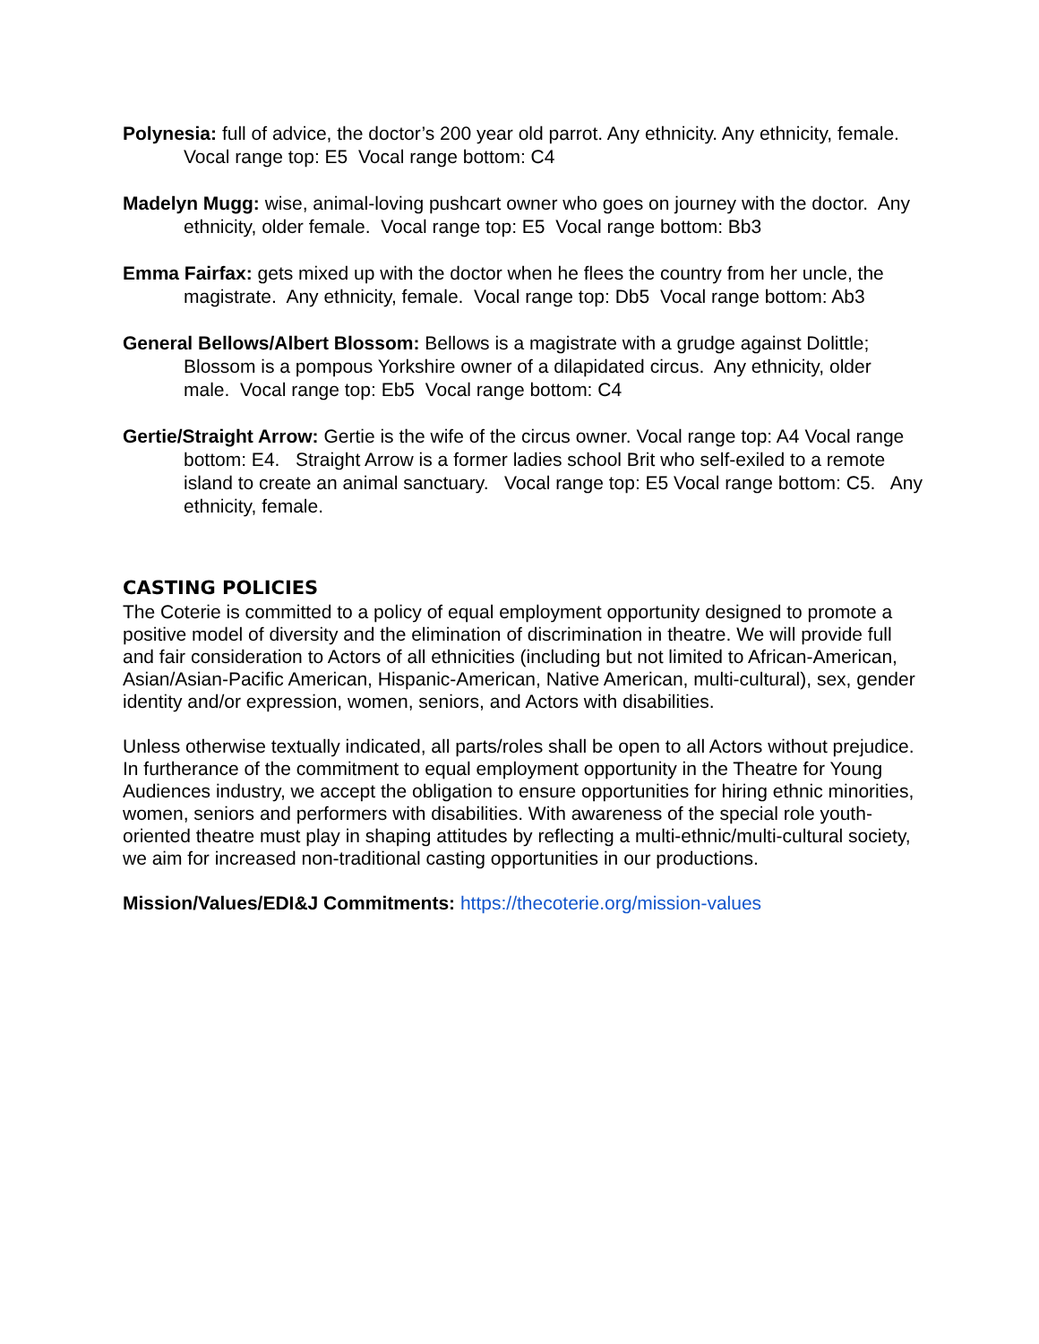Polynesia: full of advice, the doctor’s 200 year old parrot. Any ethnicity. Any ethnicity, female. Vocal range top: E5 Vocal range bottom: C4
Madelyn Mugg: wise, animal-loving pushcart owner who goes on journey with the doctor. Any ethnicity, older female. Vocal range top: E5 Vocal range bottom: Bb3
Emma Fairfax: gets mixed up with the doctor when he flees the country from her uncle, the magistrate. Any ethnicity, female. Vocal range top: Db5 Vocal range bottom: Ab3
General Bellows/Albert Blossom: Bellows is a magistrate with a grudge against Dolittle; Blossom is a pompous Yorkshire owner of a dilapidated circus. Any ethnicity, older male. Vocal range top: Eb5 Vocal range bottom: C4
Gertie/Straight Arrow: Gertie is the wife of the circus owner. Vocal range top: A4 Vocal range bottom: E4. Straight Arrow is a former ladies school Brit who self-exiled to a remote island to create an animal sanctuary. Vocal range top: E5 Vocal range bottom: C5. Any ethnicity, female.
CASTING POLICIES
The Coterie is committed to a policy of equal employment opportunity designed to promote a positive model of diversity and the elimination of discrimination in theatre. We will provide full and fair consideration to Actors of all ethnicities (including but not limited to African-American, Asian/Asian-Pacific American, Hispanic-American, Native American, multi-cultural), sex, gender identity and/or expression, women, seniors, and Actors with disabilities.
Unless otherwise textually indicated, all parts/roles shall be open to all Actors without prejudice. In furtherance of the commitment to equal employment opportunity in the Theatre for Young Audiences industry, we accept the obligation to ensure opportunities for hiring ethnic minorities, women, seniors and performers with disabilities. With awareness of the special role youth-oriented theatre must play in shaping attitudes by reflecting a multi-ethnic/multi-cultural society, we aim for increased non-traditional casting opportunities in our productions.
Mission/Values/EDI&J Commitments: https://thecoterie.org/mission-values